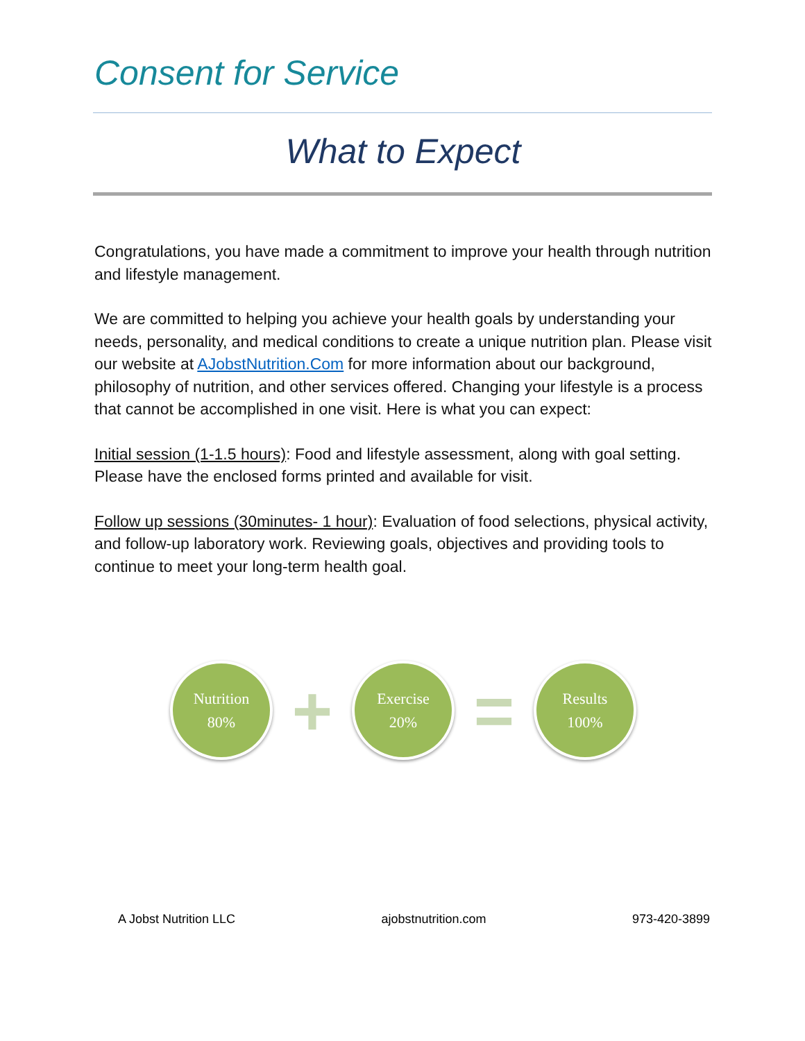Consent for Service
What to Expect
Congratulations, you have made a commitment to improve your health through nutrition and lifestyle management.
We are committed to helping you achieve your health goals by understanding your needs, personality, and medical conditions to create a unique nutrition plan. Please visit our website at AJobstNutrition.Com for more information about our background, philosophy of nutrition, and other services offered. Changing your lifestyle is a process that cannot be accomplished in one visit. Here is what you can expect:
Initial session (1-1.5 hours): Food and lifestyle assessment, along with goal setting. Please have the enclosed forms printed and available for visit.
Follow up sessions (30minutes- 1 hour): Evaluation of food selections, physical activity, and follow-up laboratory work. Reviewing goals, objectives and providing tools to continue to meet your long-term health goal.
Nutrition
80%
+
Exercise
20%
=
Results
100%
A Jobst Nutrition LLC ajobstnutrition.com 973-420-3899